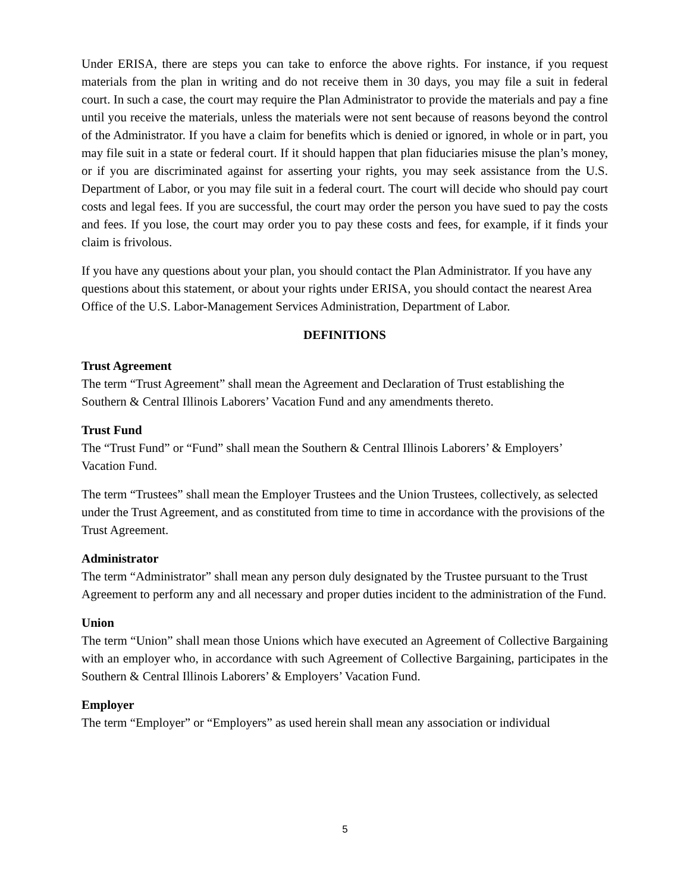Under ERISA, there are steps you can take to enforce the above rights. For instance, if you request materials from the plan in writing and do not receive them in 30 days, you may file a suit in federal court. In such a case, the court may require the Plan Administrator to provide the materials and pay a fine until you receive the materials, unless the materials were not sent because of reasons beyond the control of the Administrator. If you have a claim for benefits which is denied or ignored, in whole or in part, you may file suit in a state or federal court. If it should happen that plan fiduciaries misuse the plan’s money, or if you are discriminated against for asserting your rights, you may seek assistance from the U.S. Department of Labor, or you may file suit in a federal court. The court will decide who should pay court costs and legal fees. If you are successful, the court may order the person you have sued to pay the costs and fees. If you lose, the court may order you to pay these costs and fees, for example, if it finds your claim is frivolous.
If you have any questions about your plan, you should contact the Plan Administrator. If you have any questions about this statement, or about your rights under ERISA, you should contact the nearest Area Office of the U.S. Labor-Management Services Administration, Department of Labor.
DEFINITIONS
Trust Agreement
The term “Trust Agreement” shall mean the Agreement and Declaration of Trust establishing the Southern & Central Illinois Laborers’ Vacation Fund and any amendments thereto.
Trust Fund
The “Trust Fund” or “Fund” shall mean the Southern & Central Illinois Laborers’ & Employers’ Vacation Fund.
The term “Trustees” shall mean the Employer Trustees and the Union Trustees, collectively, as selected under the Trust Agreement, and as constituted from time to time in accordance with the provisions of the Trust Agreement.
Administrator
The term “Administrator” shall mean any person duly designated by the Trustee pursuant to the Trust Agreement to perform any and all necessary and proper duties incident to the administration of the Fund.
Union
The term “Union” shall mean those Unions which have executed an Agreement of Collective Bargaining with an employer who, in accordance with such Agreement of Collective Bargaining, participates in the Southern & Central Illinois Laborers’ & Employers’ Vacation Fund.
Employer
The term “Employer” or “Employers” as used herein shall mean any association or individual
5